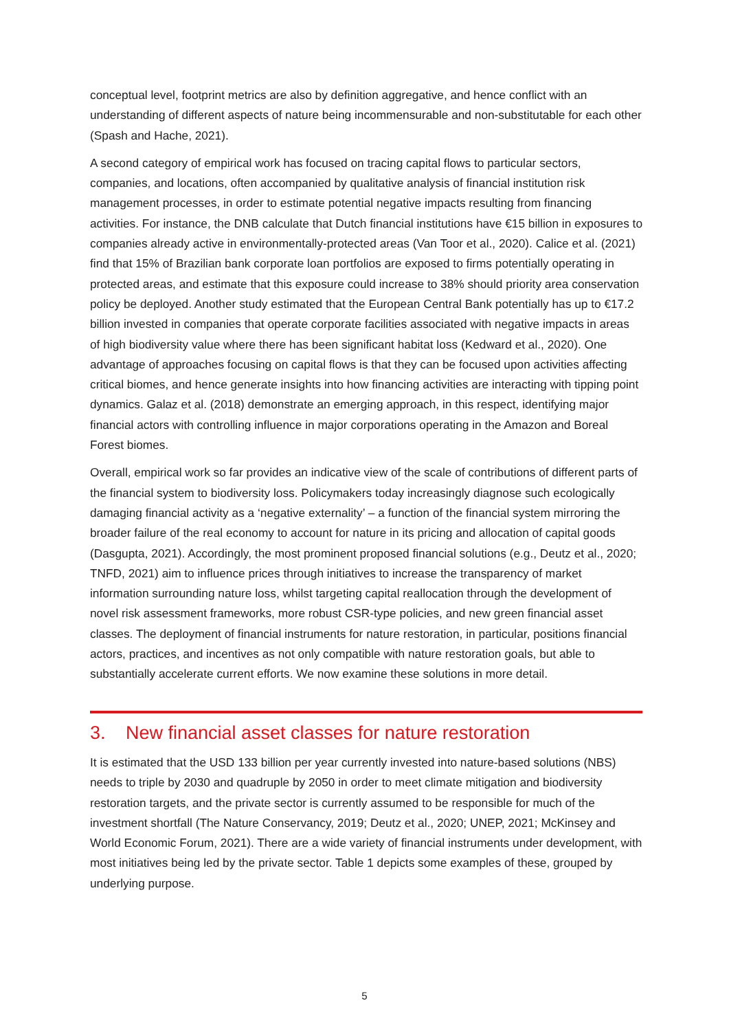conceptual level, footprint metrics are also by definition aggregative, and hence conflict with an understanding of different aspects of nature being incommensurable and non-substitutable for each other (Spash and Hache, 2021).
A second category of empirical work has focused on tracing capital flows to particular sectors, companies, and locations, often accompanied by qualitative analysis of financial institution risk management processes, in order to estimate potential negative impacts resulting from financing activities. For instance, the DNB calculate that Dutch financial institutions have €15 billion in exposures to companies already active in environmentally-protected areas (Van Toor et al., 2020). Calice et al. (2021) find that 15% of Brazilian bank corporate loan portfolios are exposed to firms potentially operating in protected areas, and estimate that this exposure could increase to 38% should priority area conservation policy be deployed. Another study estimated that the European Central Bank potentially has up to €17.2 billion invested in companies that operate corporate facilities associated with negative impacts in areas of high biodiversity value where there has been significant habitat loss (Kedward et al., 2020). One advantage of approaches focusing on capital flows is that they can be focused upon activities affecting critical biomes, and hence generate insights into how financing activities are interacting with tipping point dynamics. Galaz et al. (2018) demonstrate an emerging approach, in this respect, identifying major financial actors with controlling influence in major corporations operating in the Amazon and Boreal Forest biomes.
Overall, empirical work so far provides an indicative view of the scale of contributions of different parts of the financial system to biodiversity loss. Policymakers today increasingly diagnose such ecologically damaging financial activity as a ‘negative externality’ – a function of the financial system mirroring the broader failure of the real economy to account for nature in its pricing and allocation of capital goods (Dasgupta, 2021). Accordingly, the most prominent proposed financial solutions (e.g., Deutz et al., 2020; TNFD, 2021) aim to influence prices through initiatives to increase the transparency of market information surrounding nature loss, whilst targeting capital reallocation through the development of novel risk assessment frameworks, more robust CSR-type policies, and new green financial asset classes. The deployment of financial instruments for nature restoration, in particular, positions financial actors, practices, and incentives as not only compatible with nature restoration goals, but able to substantially accelerate current efforts. We now examine these solutions in more detail.
3. New financial asset classes for nature restoration
It is estimated that the USD 133 billion per year currently invested into nature-based solutions (NBS) needs to triple by 2030 and quadruple by 2050 in order to meet climate mitigation and biodiversity restoration targets, and the private sector is currently assumed to be responsible for much of the investment shortfall (The Nature Conservancy, 2019; Deutz et al., 2020; UNEP, 2021; McKinsey and World Economic Forum, 2021). There are a wide variety of financial instruments under development, with most initiatives being led by the private sector. Table 1 depicts some examples of these, grouped by underlying purpose.
5